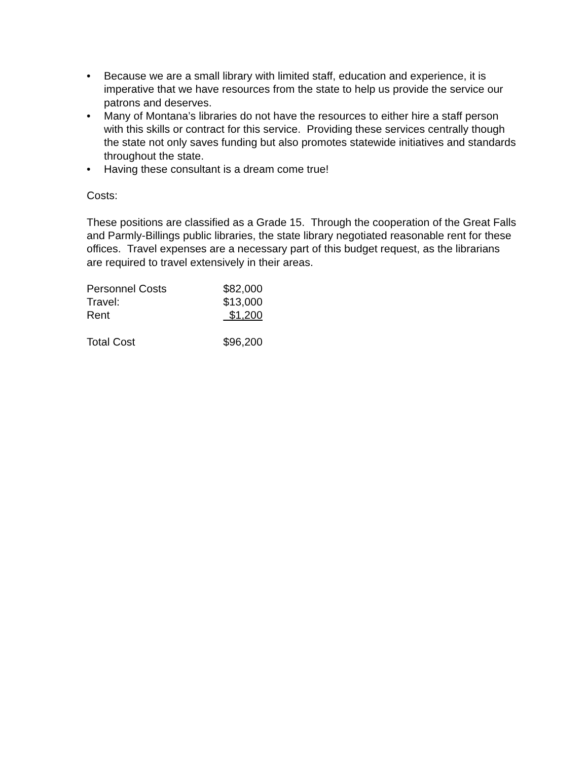• Because we are a small library with limited staff, education and experience, it is imperative that we have resources from the state to help us provide the service our patrons and deserves.
• Many of Montana’s libraries do not have the resources to either hire a staff person with this skills or contract for this service. Providing these services centrally though the state not only saves funding but also promotes statewide initiatives and standards throughout the state.
• Having these consultant is a dream come true!
Costs:
These positions are classified as a Grade 15. Through the cooperation of the Great Falls and Parmly-Billings public libraries, the state library negotiated reasonable rent for these offices. Travel expenses are a necessary part of this budget request, as the librarians are required to travel extensively in their areas.
| Personnel Costs | $82,000 |
| Travel: | $13,000 |
| Rent | $1,200 |
| Total Cost | $96,200 |